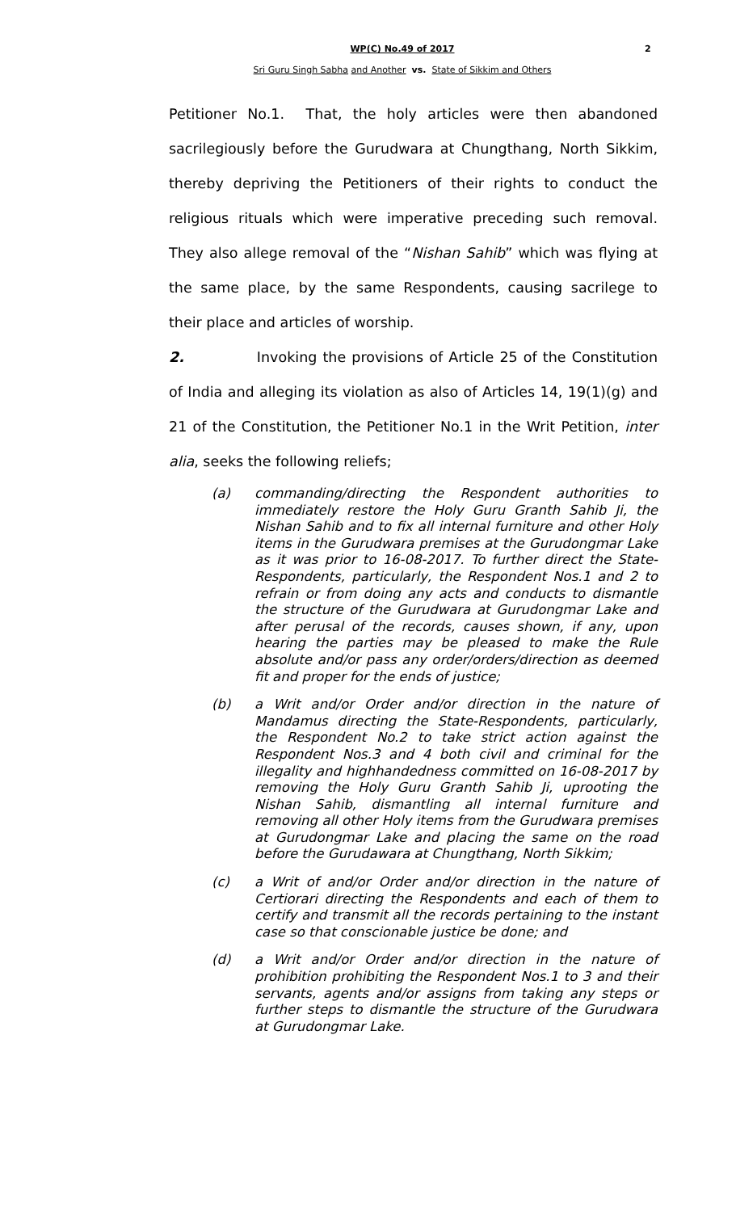WP(C) No.49 of 2017 2
Sri Guru Singh Sabha and Another vs. State of Sikkim and Others
Petitioner No.1. That, the holy articles were then abandoned sacrilegiously before the Gurudwara at Chungthang, North Sikkim, thereby depriving the Petitioners of their rights to conduct the religious rituals which were imperative preceding such removal. They also allege removal of the “Nishan Sahib” which was flying at the same place, by the same Respondents, causing sacrilege to their place and articles of worship.
2. Invoking the provisions of Article 25 of the Constitution of India and alleging its violation as also of Articles 14, 19(1)(g) and 21 of the Constitution, the Petitioner No.1 in the Writ Petition, inter alia, seeks the following reliefs;
(a) commanding/directing the Respondent authorities to immediately restore the Holy Guru Granth Sahib Ji, the Nishan Sahib and to fix all internal furniture and other Holy items in the Gurudwara premises at the Gurudongmar Lake as it was prior to 16-08-2017. To further direct the State-Respondents, particularly, the Respondent Nos.1 and 2 to refrain or from doing any acts and conducts to dismantle the structure of the Gurudwara at Gurudongmar Lake and after perusal of the records, causes shown, if any, upon hearing the parties may be pleased to make the Rule absolute and/or pass any order/orders/direction as deemed fit and proper for the ends of justice;
(b) a Writ and/or Order and/or direction in the nature of Mandamus directing the State-Respondents, particularly, the Respondent No.2 to take strict action against the Respondent Nos.3 and 4 both civil and criminal for the illegality and highhandedness committed on 16-08-2017 by removing the Holy Guru Granth Sahib Ji, uprooting the Nishan Sahib, dismantling all internal furniture and removing all other Holy items from the Gurudwara premises at Gurudongmar Lake and placing the same on the road before the Gurudawara at Chungthang, North Sikkim;
(c) a Writ of and/or Order and/or direction in the nature of Certiorari directing the Respondents and each of them to certify and transmit all the records pertaining to the instant case so that conscionable justice be done; and
(d) a Writ and/or Order and/or direction in the nature of prohibition prohibiting the Respondent Nos.1 to 3 and their servants, agents and/or assigns from taking any steps or further steps to dismantle the structure of the Gurudwara at Gurudongmar Lake.